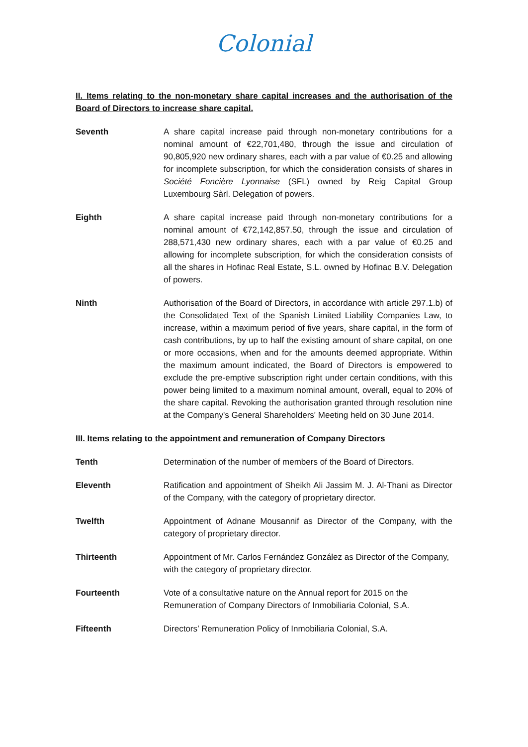Colonial
II. Items relating to the non-monetary share capital increases and the authorisation of the Board of Directors to increase share capital.
Seventh A share capital increase paid through non-monetary contributions for a nominal amount of €22,701,480, through the issue and circulation of 90,805,920 new ordinary shares, each with a par value of €0.25 and allowing for incomplete subscription, for which the consideration consists of shares in Société Foncière Lyonnaise (SFL) owned by Reig Capital Group Luxembourg Sàrl. Delegation of powers.
Eighth A share capital increase paid through non-monetary contributions for a nominal amount of €72,142,857.50, through the issue and circulation of 288,571,430 new ordinary shares, each with a par value of €0.25 and allowing for incomplete subscription, for which the consideration consists of all the shares in Hofinac Real Estate, S.L. owned by Hofinac B.V. Delegation of powers.
Ninth Authorisation of the Board of Directors, in accordance with article 297.1.b) of the Consolidated Text of the Spanish Limited Liability Companies Law, to increase, within a maximum period of five years, share capital, in the form of cash contributions, by up to half the existing amount of share capital, on one or more occasions, when and for the amounts deemed appropriate. Within the maximum amount indicated, the Board of Directors is empowered to exclude the pre-emptive subscription right under certain conditions, with this power being limited to a maximum nominal amount, overall, equal to 20% of the share capital. Revoking the authorisation granted through resolution nine at the Company's General Shareholders' Meeting held on 30 June 2014.
III. Items relating to the appointment and remuneration of Company Directors
Tenth Determination of the number of members of the Board of Directors.
Eleventh Ratification and appointment of Sheikh Ali Jassim M. J. Al-Thani as Director of the Company, with the category of proprietary director.
Twelfth Appointment of Adnane Mousannif as Director of the Company, with the category of proprietary director.
Thirteenth Appointment of Mr. Carlos Fernández González as Director of the Company, with the category of proprietary director.
Fourteenth Vote of a consultative nature on the Annual report for 2015 on the Remuneration of Company Directors of Inmobiliaria Colonial, S.A.
Fifteenth Directors’ Remuneration Policy of Inmobiliaria Colonial, S.A.